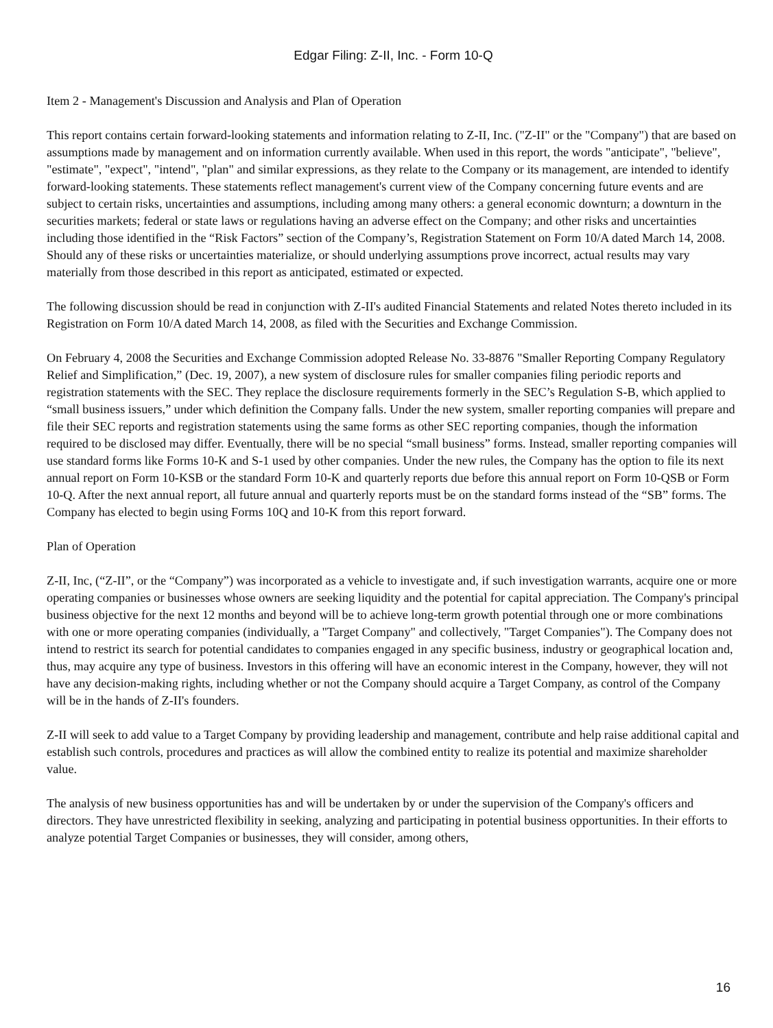Edgar Filing: Z-II, Inc. - Form 10-Q
Item 2 - Management's Discussion and Analysis and Plan of Operation
This report contains certain forward-looking statements and information relating to Z-II, Inc. ("Z-II" or the "Company") that are based on assumptions made by management and on information currently available. When used in this report, the words "anticipate", "believe", "estimate", "expect", "intend", "plan" and similar expressions, as they relate to the Company or its management, are intended to identify forward-looking statements. These statements reflect management's current view of the Company concerning future events and are subject to certain risks, uncertainties and assumptions, including among many others: a general economic downturn; a downturn in the securities markets; federal or state laws or regulations having an adverse effect on the Company; and other risks and uncertainties including those identified in the “Risk Factors” section of the Company’s, Registration Statement on Form 10/A dated March 14, 2008. Should any of these risks or uncertainties materialize, or should underlying assumptions prove incorrect, actual results may vary materially from those described in this report as anticipated, estimated or expected.
The following discussion should be read in conjunction with Z-II's audited Financial Statements and related Notes thereto included in its Registration on Form 10/A dated March 14, 2008, as filed with the Securities and Exchange Commission.
On February 4, 2008 the Securities and Exchange Commission adopted Release No. 33-8876 "Smaller Reporting Company Regulatory Relief and Simplification,” (Dec. 19, 2007), a new system of disclosure rules for smaller companies filing periodic reports and registration statements with the SEC. They replace the disclosure requirements formerly in the SEC’s Regulation S-B, which applied to “small business issuers,” under which definition the Company falls. Under the new system, smaller reporting companies will prepare and file their SEC reports and registration statements using the same forms as other SEC reporting companies, though the information required to be disclosed may differ. Eventually, there will be no special “small business” forms. Instead, smaller reporting companies will use standard forms like Forms 10-K and S-1 used by other companies. Under the new rules, the Company has the option to file its next annual report on Form 10-KSB or the standard Form 10-K and quarterly reports due before this annual report on Form 10-QSB or Form 10-Q. After the next annual report, all future annual and quarterly reports must be on the standard forms instead of the “SB” forms. The Company has elected to begin using Forms 10Q and 10-K from this report forward.
Plan of Operation
Z-II, Inc, (“Z-II”, or the “Company”) was incorporated as a vehicle to investigate and, if such investigation warrants, acquire one or more operating companies or businesses whose owners are seeking liquidity and the potential for capital appreciation. The Company's principal business objective for the next 12 months and beyond will be to achieve long-term growth potential through one or more combinations with one or more operating companies (individually, a "Target Company" and collectively, "Target Companies"). The Company does not intend to restrict its search for potential candidates to companies engaged in any specific business, industry or geographical location and, thus, may acquire any type of business. Investors in this offering will have an economic interest in the Company, however, they will not have any decision-making rights, including whether or not the Company should acquire a Target Company, as control of the Company will be in the hands of Z-II's founders.
Z-II will seek to add value to a Target Company by providing leadership and management, contribute and help raise additional capital and establish such controls, procedures and practices as will allow the combined entity to realize its potential and maximize shareholder value.
The analysis of new business opportunities has and will be undertaken by or under the supervision of the Company's officers and directors. They have unrestricted flexibility in seeking, analyzing and participating in potential business opportunities. In their efforts to analyze potential Target Companies or businesses, they will consider, among others,
16